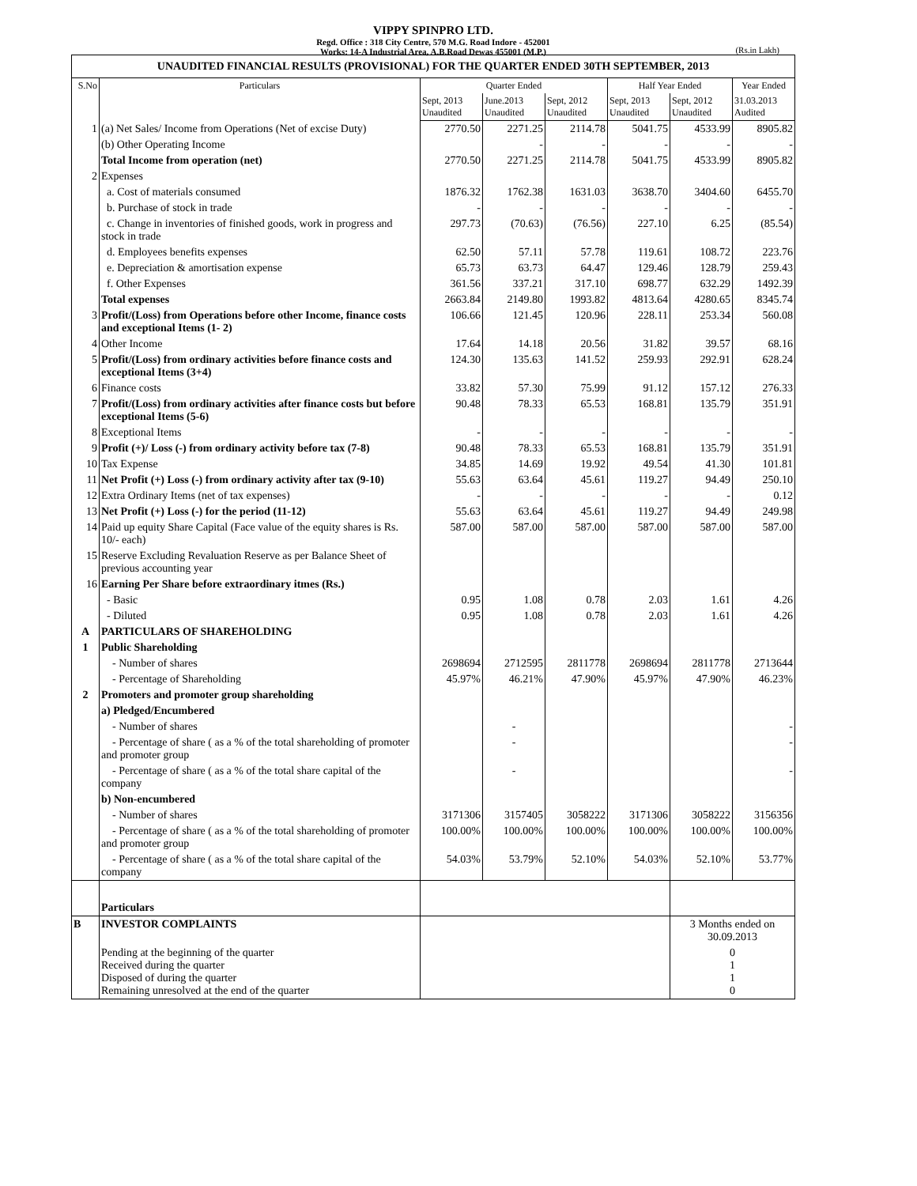VIPPY SPINPRO LTD.
Regd. Office : 318 City Centre, 570 M.G. Road Indore - 452001
Works: 14-A Industrial Area, A.B.Road Dewas 455001 (M.P.)
(Rs.in Lakh)
| UNAUDITED FINANCIAL RESULTS (PROVISIONAL) FOR THE QUARTER ENDED 30TH SEPTEMBER, 2013 | | | | | | | |
| S.No | Particulars | Quarter Ended | | | Half Year Ended | | Year Ended |
| | | Sept, 2013 Unaudited | June.2013 Unaudited | Sept, 2012 Unaudited | Sept, 2013 Unaudited | Sept, 2012 Unaudited | 31.03.2013 Audited |
| 1 | (a) Net Sales/ Income from Operations (Net of excise Duty) | 2770.50 | 2271.25 | 2114.78 | 5041.75 | 4533.99 | 8905.82 |
| | (b) Other Operating Income | | - | - | - | - | - |
| | Total Income from operation (net) | 2770.50 | 2271.25 | 2114.78 | 5041.75 | 4533.99 | 8905.82 |
| 2 | Expenses | | | | | | |
| | a. Cost of materials consumed | 1876.32 | 1762.38 | 1631.03 | 3638.70 | 3404.60 | 6455.70 |
| | b. Purchase of stock in trade | - | - | - | - | - | - |
| | c. Change in inventories of finished goods, work in progress and stock in trade | 297.73 | (70.63) | (76.56) | 227.10 | 6.25 | (85.54) |
| | d. Employees benefits expenses | 62.50 | 57.11 | 57.78 | 119.61 | 108.72 | 223.76 |
| | e. Depreciation & amortisation expense | 65.73 | 63.73 | 64.47 | 129.46 | 128.79 | 259.43 |
| | f. Other Expenses | 361.56 | 337.21 | 317.10 | 698.77 | 632.29 | 1492.39 |
| | Total expenses | 2663.84 | 2149.80 | 1993.82 | 4813.64 | 4280.65 | 8345.74 |
| 3 | Profit/(Loss) from Operations before other Income, finance costs and exceptional Items (1- 2) | 106.66 | 121.45 | 120.96 | 228.11 | 253.34 | 560.08 |
| 4 | Other Income | 17.64 | 14.18 | 20.56 | 31.82 | 39.57 | 68.16 |
| 5 | Profit/(Loss) from ordinary activities before finance costs and exceptional Items (3+4) | 124.30 | 135.63 | 141.52 | 259.93 | 292.91 | 628.24 |
| 6 | Finance costs | 33.82 | 57.30 | 75.99 | 91.12 | 157.12 | 276.33 |
| 7 | Profit/(Loss) from ordinary activities after finance costs but before exceptional Items (5-6) | 90.48 | 78.33 | 65.53 | 168.81 | 135.79 | 351.91 |
| 8 | Exceptional Items | - | - | - | - | - | - |
| 9 | Profit (+)/ Loss (-) from ordinary activity before tax (7-8) | 90.48 | 78.33 | 65.53 | 168.81 | 135.79 | 351.91 |
| 10 | Tax Expense | 34.85 | 14.69 | 19.92 | 49.54 | 41.30 | 101.81 |
| 11 | Net Profit (+) Loss (-) from ordinary activity after tax (9-10) | 55.63 | 63.64 | 45.61 | 119.27 | 94.49 | 250.10 |
| 12 | Extra Ordinary Items (net of tax expenses) | - | - | - | - | - | 0.12 |
| 13 | Net Profit (+) Loss (-) for the period (11-12) | 55.63 | 63.64 | 45.61 | 119.27 | 94.49 | 249.98 |
| 14 | Paid up equity Share Capital (Face value of the equity shares is Rs. 10/- each) | 587.00 | 587.00 | 587.00 | 587.00 | 587.00 | 587.00 |
| 15 | Reserve Excluding Revaluation Reserve as per Balance Sheet of previous accounting year | | | | | | |
| 16 | Earning Per Share before extraordinary itmes (Rs.) | | | | | | |
| | - Basic | 0.95 | 1.08 | 0.78 | 2.03 | 1.61 | 4.26 |
| | - Diluted | 0.95 | 1.08 | 0.78 | 2.03 | 1.61 | 4.26 |
| A | PARTICULARS OF SHAREHOLDING | | | | | | |
| 1 | Public Shareholding | | | | | | |
| | - Number of shares | 2698694 | 2712595 | 2811778 | 2698694 | 2811778 | 2713644 |
| | - Percentage of Shareholding | 45.97% | 46.21% | 47.90% | 45.97% | 47.90% | 46.23% |
| 2 | Promoters and promoter group shareholding | | | | | | |
| | a) Pledged/Encumbered | | | | | | |
| | - Number of shares | | - | | | | - |
| | - Percentage of share ( as a % of the total shareholding of promoter and promoter group | | - | | | | - |
| | - Percentage of share ( as a % of the total share capital of the company | | - | | | | - |
| | b) Non-encumbered | | | | | | |
| | - Number of shares | 3171306 | 3157405 | 3058222 | 3171306 | 3058222 | 3156356 |
| | - Percentage of share ( as a % of the total shareholding of promoter and promoter group | 100.00% | 100.00% | 100.00% | 100.00% | 100.00% | 100.00% |
| | - Percentage of share ( as a % of the total share capital of the company | 54.03% | 53.79% | 52.10% | 54.03% | 52.10% | 53.77% |
| | Particulars | | | | | | |
| B | INVESTOR COMPLAINTS | | | | | 3 Months ended on 30.09.2013 | |
| | Pending at the beginning of the quarter Received during the quarter Disposed of during the quarter Remaining unresolved at the end of the quarter | | | | | 0 1 1 0 | |